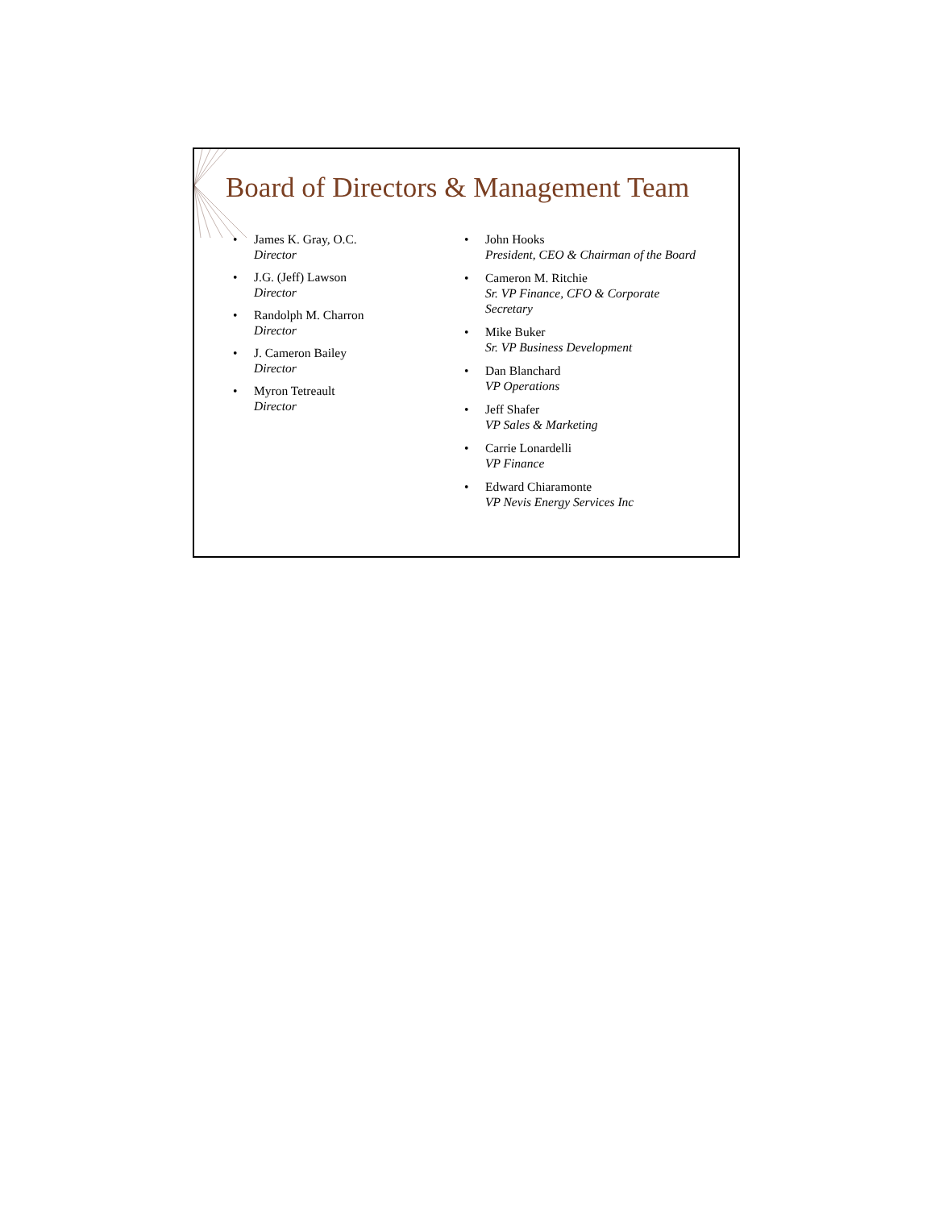Board of Directors & Management Team
• James K. Gray, O.C.
Director
• J.G. (Jeff) Lawson
Director
• Randolph M. Charron
Director
• J. Cameron Bailey
Director
• Myron Tetreault
Director
• John Hooks
President, CEO & Chairman of the Board
• Cameron M. Ritchie
Sr. VP Finance, CFO & Corporate Secretary
• Mike Buker
Sr. VP Business Development
• Dan Blanchard
VP Operations
• Jeff Shafer
VP Sales & Marketing
• Carrie Lonardelli
VP Finance
• Edward Chiaramonte
VP Nevis Energy Services Inc